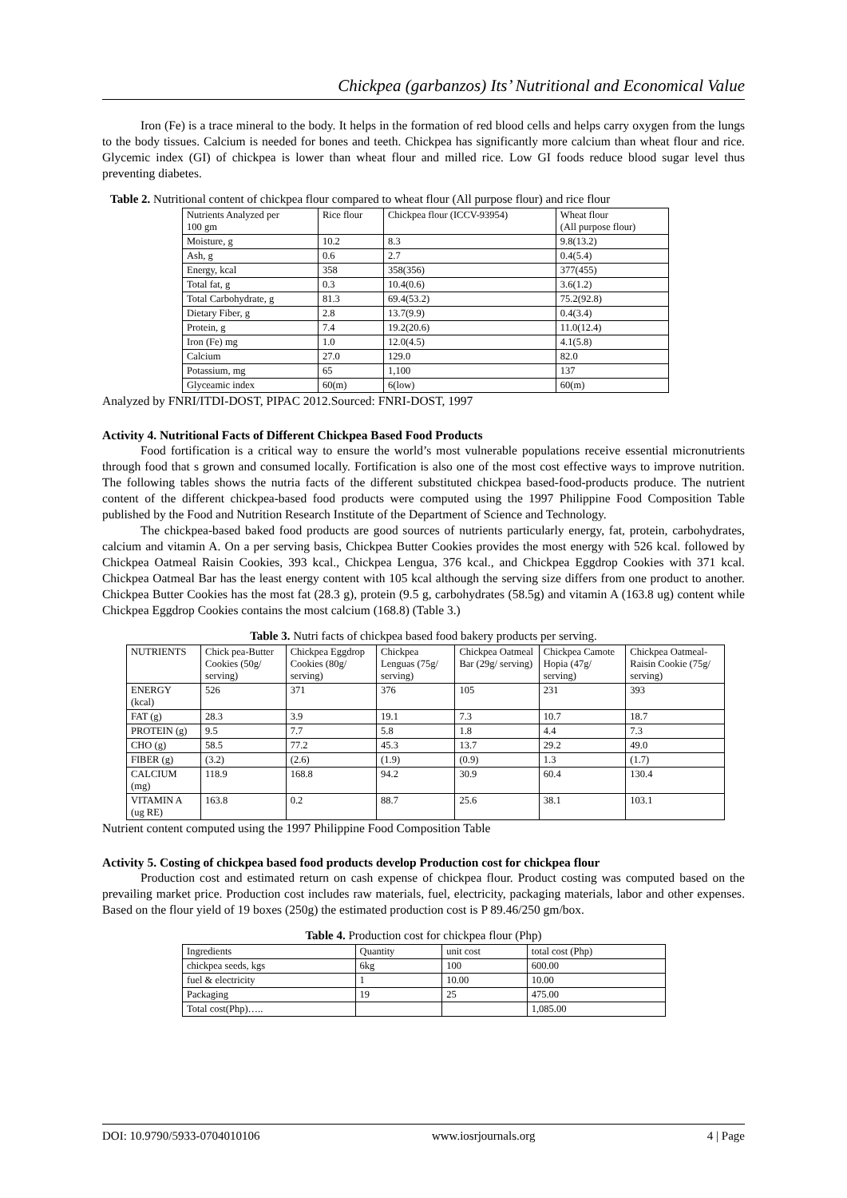Chickpea (garbanzos) Its’ Nutritional and Economical Value
Iron (Fe) is a trace mineral to the body. It helps in the formation of red blood cells and helps carry oxygen from the lungs to the body tissues. Calcium is needed for bones and teeth. Chickpea has significantly more calcium than wheat flour and rice. Glycemic index (GI) of chickpea is lower than wheat flour and milled rice. Low GI foods reduce blood sugar level thus preventing diabetes.
Table 2. Nutritional content of chickpea flour compared to wheat flour (All purpose flour) and rice flour
| Nutrients Analyzed per 100 gm | Rice flour | Chickpea flour (ICCV-93954) | Wheat flour (All purpose flour) |
| Moisture, g | 10.2 | 8.3 | 9.8(13.2) |
| Ash, g | 0.6 | 2.7 | 0.4(5.4) |
| Energy, kcal | 358 | 358(356) | 377(455) |
| Total fat, g | 0.3 | 10.4(0.6) | 3.6(1.2) |
| Total Carbohydrate, g | 81.3 | 69.4(53.2) | 75.2(92.8) |
| Dietary Fiber, g | 2.8 | 13.7(9.9) | 0.4(3.4) |
| Protein, g | 7.4 | 19.2(20.6) | 11.0(12.4) |
| Iron (Fe) mg | 1.0 | 12.0(4.5) | 4.1(5.8) |
| Calcium | 27.0 | 129.0 | 82.0 |
| Potassium, mg | 65 | 1,100 | 137 |
| Glyceamic index | 60(m) | 6(low) | 60(m) |
Analyzed by FNRI/ITDI-DOST, PIPAC 2012.Sourced: FNRI-DOST, 1997
Activity 4. Nutritional Facts of Different Chickpea Based Food Products
Food fortification is a critical way to ensure the world’s most vulnerable populations receive essential micronutrients through food that s grown and consumed locally. Fortification is also one of the most cost effective ways to improve nutrition. The following tables shows the nutria facts of the different substituted chickpea based-food-products produce. The nutrient content of the different chickpea-based food products were computed using the 1997 Philippine Food Composition Table published by the Food and Nutrition Research Institute of the Department of Science and Technology.
The chickpea-based baked food products are good sources of nutrients particularly energy, fat, protein, carbohydrates, calcium and vitamin A. On a per serving basis, Chickpea Butter Cookies provides the most energy with 526 kcal. followed by Chickpea Oatmeal Raisin Cookies, 393 kcal., Chickpea Lengua, 376 kcal., and Chickpea Eggdrop Cookies with 371 kcal. Chickpea Oatmeal Bar has the least energy content with 105 kcal although the serving size differs from one product to another. Chickpea Butter Cookies has the most fat (28.3 g), protein (9.5 g, carbohydrates (58.5g) and vitamin A (163.8 ug) content while Chickpea Eggdrop Cookies contains the most calcium (168.8) (Table 3.)
Table 3. Nutri facts of chickpea based food bakery products per serving.
| NUTRIENTS | Chick pea-Butter Cookies (50g/ serving) | Chickpea Eggdrop Cookies (80g/ serving) | Chickpea Lenguas (75g/ serving) | Chickpea Oatmeal Bar (29g/ serving) | Chickpea Camote Hopia (47g/ serving) | Chickpea Oatmeal-Raisin Cookie (75g/ serving) |
| ENERGY (kcal) | 526 | 371 | 376 | 105 | 231 | 393 |
| FAT (g) | 28.3 | 3.9 | 19.1 | 7.3 | 10.7 | 18.7 |
| PROTEIN (g) | 9.5 | 7.7 | 5.8 | 1.8 | 4.4 | 7.3 |
| CHO (g) | 58.5 | 77.2 | 45.3 | 13.7 | 29.2 | 49.0 |
| FIBER (g) | (3.2) | (2.6) | (1.9) | (0.9) | 1.3 | (1.7) |
| CALCIUM (mg) | 118.9 | 168.8 | 94.2 | 30.9 | 60.4 | 130.4 |
| VITAMIN A (ug RE) | 163.8 | 0.2 | 88.7 | 25.6 | 38.1 | 103.1 |
Nutrient content computed using the 1997 Philippine Food Composition Table
Activity 5. Costing of chickpea based food products develop Production cost for chickpea flour
Production cost and estimated return on cash expense of chickpea flour. Product costing was computed based on the prevailing market price. Production cost includes raw materials, fuel, electricity, packaging materials, labor and other expenses. Based on the flour yield of 19 boxes (250g) the estimated production cost is P 89.46/250 gm/box.
Table 4. Production cost for chickpea flour (Php)
| Ingredients | Quantity | unit cost | total cost (Php) |
| chickpea seeds, kgs | 6kg | 100 | 600.00 |
| fuel & electricity | 1 | 10.00 | 10.00 |
| Packaging | 19 | 25 | 475.00 |
| Total cost(Php)….. | | | 1,085.00 |
DOI: 10.9790/5933-0704010106 www.iosrjournals.org 4 | Page